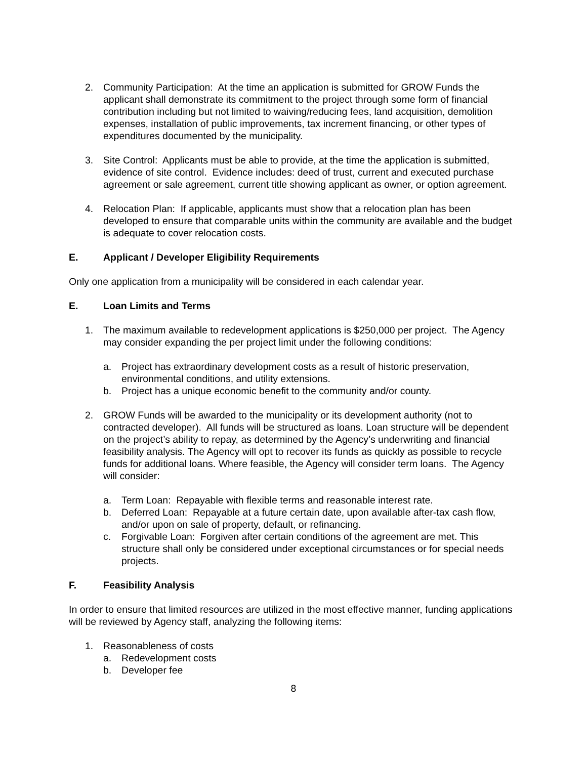2. Community Participation: At the time an application is submitted for GROW Funds the applicant shall demonstrate its commitment to the project through some form of financial contribution including but not limited to waiving/reducing fees, land acquisition, demolition expenses, installation of public improvements, tax increment financing, or other types of expenditures documented by the municipality.
3. Site Control: Applicants must be able to provide, at the time the application is submitted, evidence of site control. Evidence includes: deed of trust, current and executed purchase agreement or sale agreement, current title showing applicant as owner, or option agreement.
4. Relocation Plan: If applicable, applicants must show that a relocation plan has been developed to ensure that comparable units within the community are available and the budget is adequate to cover relocation costs.
E. Applicant / Developer Eligibility Requirements
Only one application from a municipality will be considered in each calendar year.
E. Loan Limits and Terms
1. The maximum available to redevelopment applications is $250,000 per project. The Agency may consider expanding the per project limit under the following conditions:
a. Project has extraordinary development costs as a result of historic preservation, environmental conditions, and utility extensions.
b. Project has a unique economic benefit to the community and/or county.
2. GROW Funds will be awarded to the municipality or its development authority (not to contracted developer). All funds will be structured as loans. Loan structure will be dependent on the project’s ability to repay, as determined by the Agency’s underwriting and financial feasibility analysis. The Agency will opt to recover its funds as quickly as possible to recycle funds for additional loans. Where feasible, the Agency will consider term loans. The Agency will consider:
a. Term Loan: Repayable with flexible terms and reasonable interest rate.
b. Deferred Loan: Repayable at a future certain date, upon available after-tax cash flow, and/or upon on sale of property, default, or refinancing.
c. Forgivable Loan: Forgiven after certain conditions of the agreement are met. This structure shall only be considered under exceptional circumstances or for special needs projects.
F. Feasibility Analysis
In order to ensure that limited resources are utilized in the most effective manner, funding applications will be reviewed by Agency staff, analyzing the following items:
1. Reasonableness of costs
a. Redevelopment costs
b. Developer fee
8